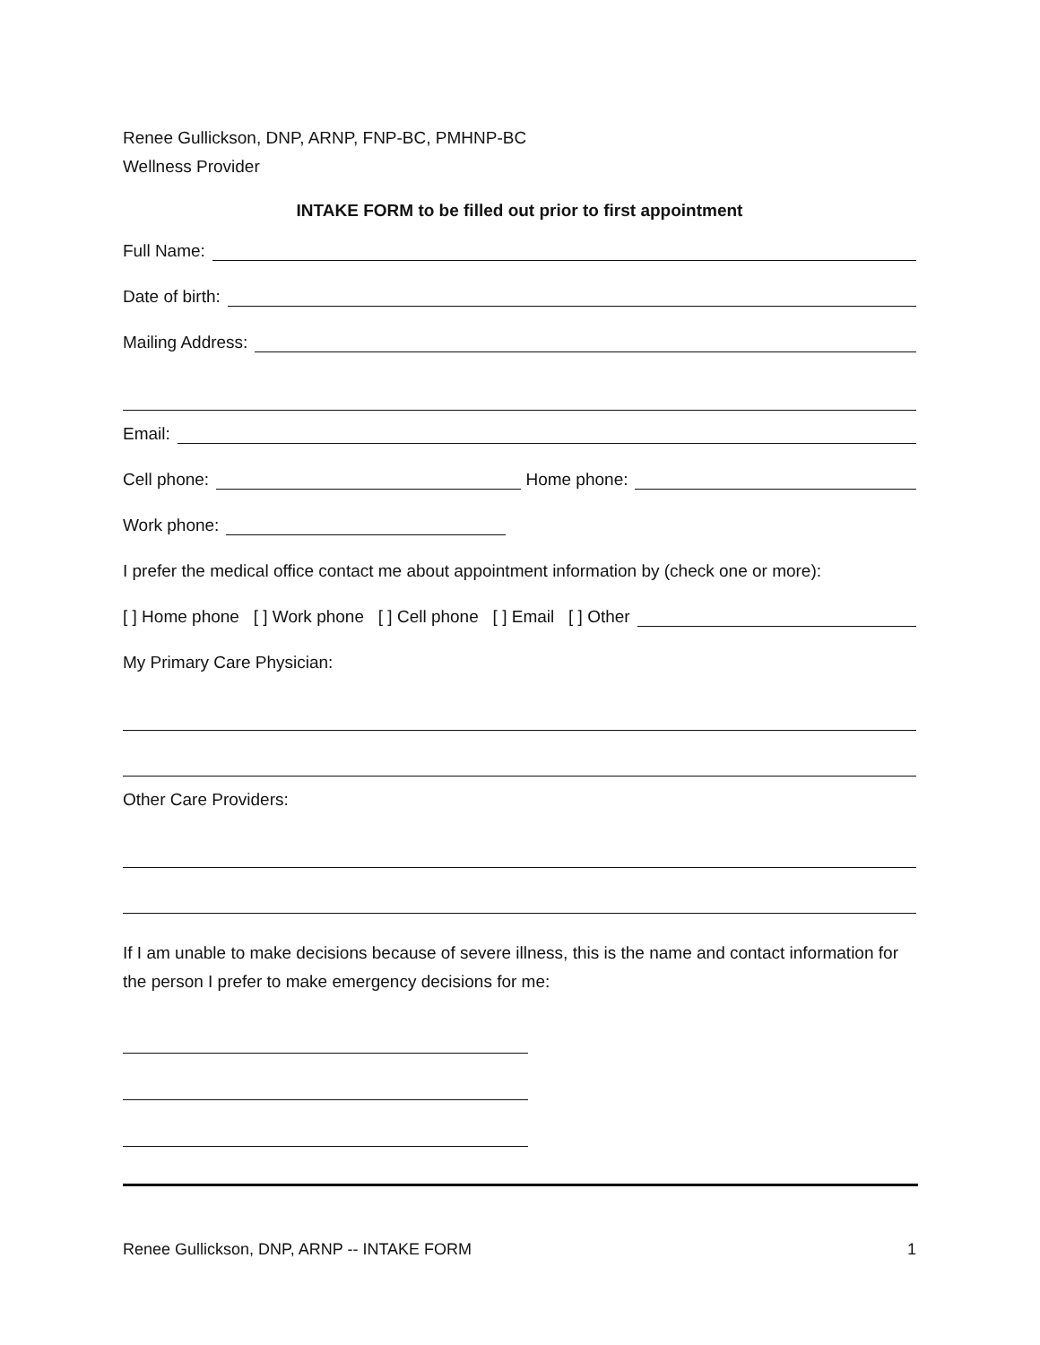Renee Gullickson, DNP, ARNP, FNP-BC, PMHNP-BC
Wellness Provider
INTAKE FORM to be filled out prior to first appointment
Full Name:
Date of birth:
Mailing Address:
Email:
Cell phone: Home phone:
Work phone:
I prefer the medical office contact me about appointment information by (check one or more):
[ ] Home phone [ ] Work phone [ ] Cell phone [ ] Email [ ] Other
My Primary Care Physician:
Other Care Providers:
If I am unable to make decisions because of severe illness, this is the name and contact information for the person I prefer to make emergency decisions for me:
Renee Gullickson, DNP, ARNP -- INTAKE FORM 1